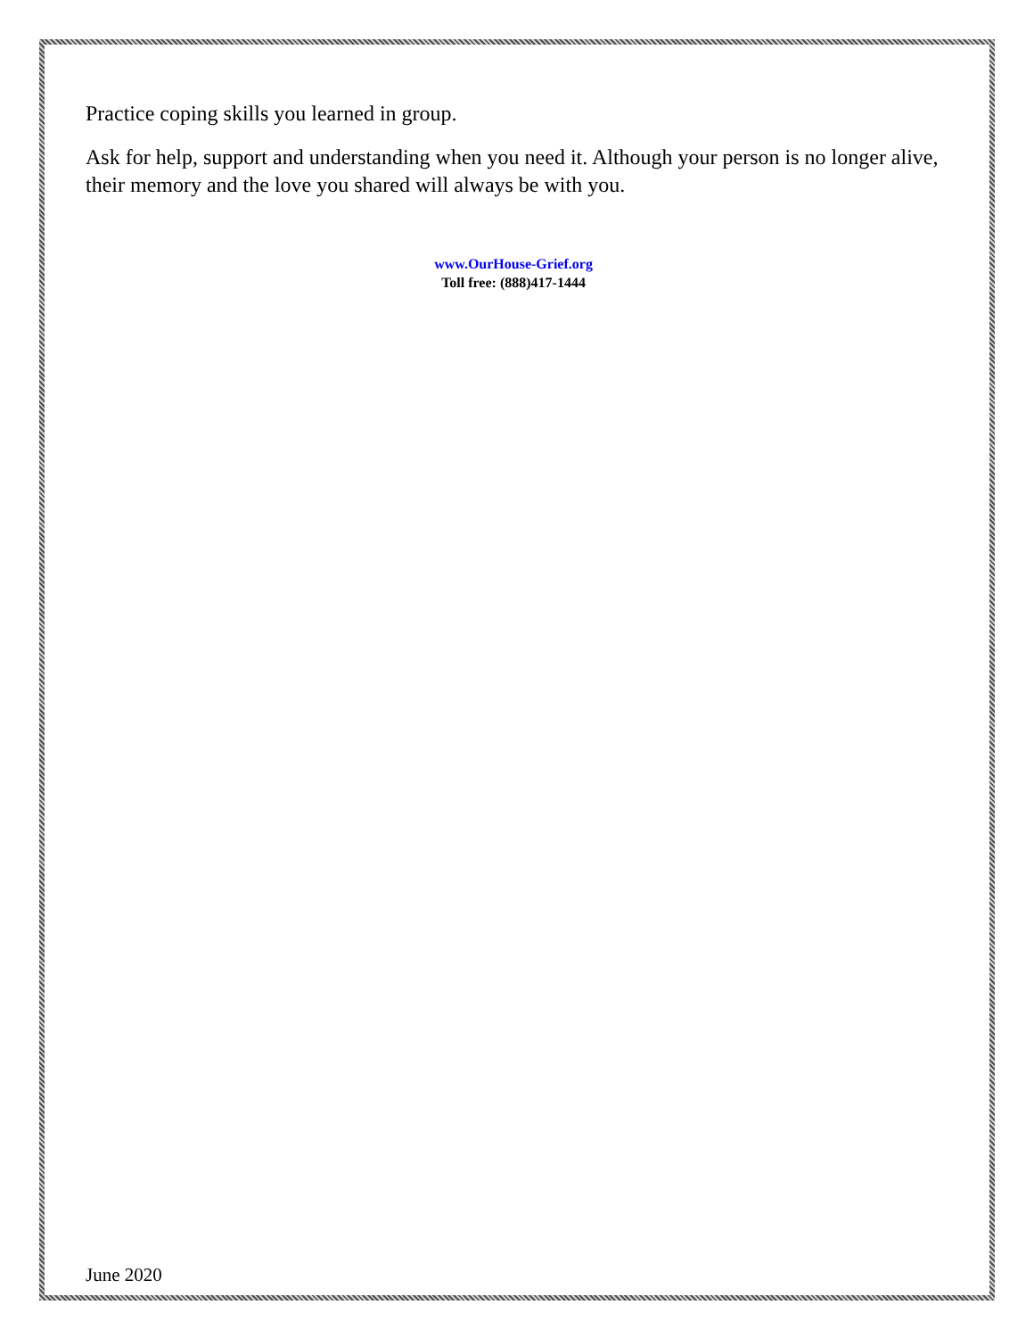Practice coping skills you learned in group.
Ask for help, support and understanding when you need it. Although your person is no longer alive, their memory and the love you shared will always be with you.
www.OurHouse-Grief.org
Toll free: (888)417-1444
June 2020